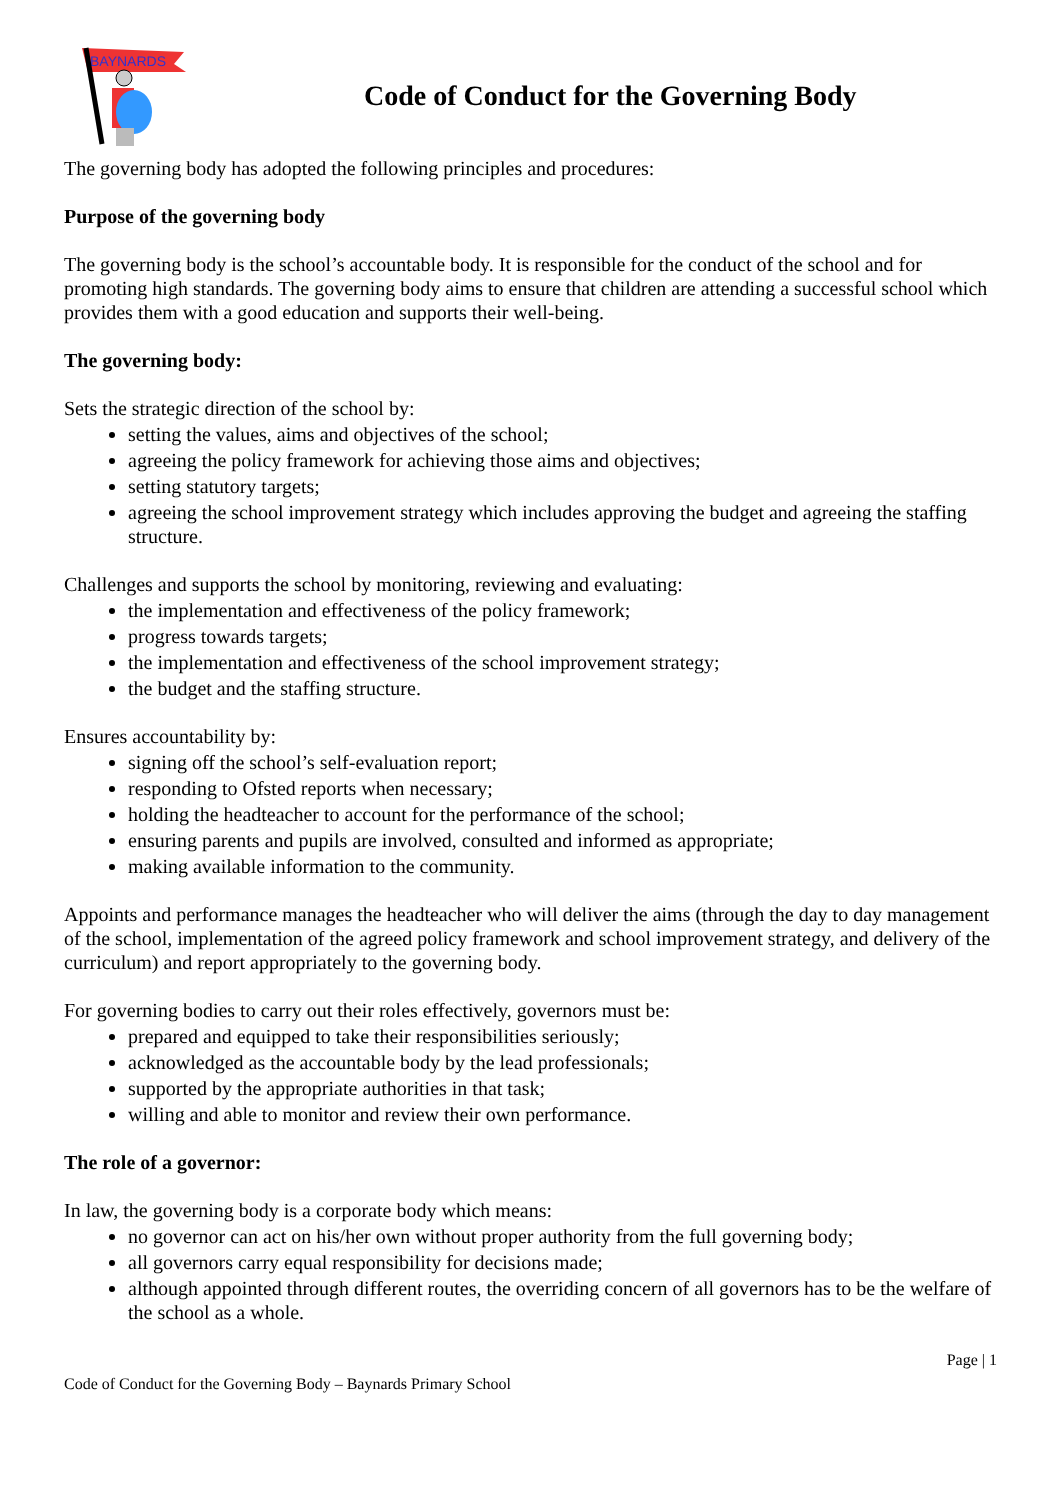BAYNARDS
Code of Conduct for the Governing Body
The governing body has adopted the following principles and procedures:
Purpose of the governing body
The governing body is the school’s accountable body. It is responsible for the conduct of the school and for promoting high standards. The governing body aims to ensure that children are attending a successful school which provides them with a good education and supports their well-being.
The governing body:
Sets the strategic direction of the school by:
setting the values, aims and objectives of the school;
agreeing the policy framework for achieving those aims and objectives;
setting statutory targets;
agreeing the school improvement strategy which includes approving the budget and agreeing the staffing structure.
Challenges and supports the school by monitoring, reviewing and evaluating:
the implementation and effectiveness of the policy framework;
progress towards targets;
the implementation and effectiveness of the school improvement strategy;
the budget and the staffing structure.
Ensures accountability by:
signing off the school’s self-evaluation report;
responding to Ofsted reports when necessary;
holding the headteacher to account for the performance of the school;
ensuring parents and pupils are involved, consulted and informed as appropriate;
making available information to the community.
Appoints and performance manages the headteacher who will deliver the aims (through the day to day management of the school, implementation of the agreed policy framework and school improvement strategy, and delivery of the curriculum) and report appropriately to the governing body.
For governing bodies to carry out their roles effectively, governors must be:
prepared and equipped to take their responsibilities seriously;
acknowledged as the accountable body by the lead professionals;
supported by the appropriate authorities in that task;
willing and able to monitor and review their own performance.
The role of a governor:
In law, the governing body is a corporate body which means:
no governor can act on his/her own without proper authority from the full governing body;
all governors carry equal responsibility for decisions made;
although appointed through different routes, the overriding concern of all governors has to be the welfare of the school as a whole.
Page | 1
Code of Conduct for the Governing Body – Baynards Primary School